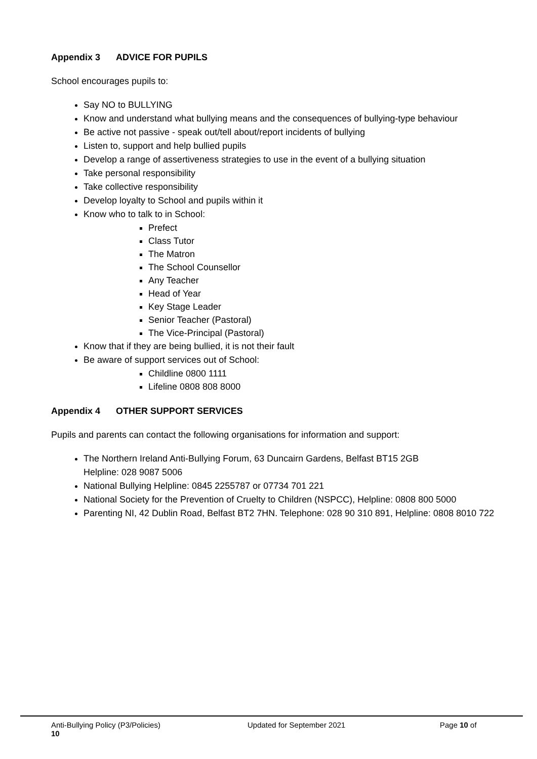Appendix 3 ADVICE FOR PUPILS
School encourages pupils to:
Say NO to BULLYING
Know and understand what bullying means and the consequences of bullying-type behaviour
Be active not passive - speak out/tell about/report incidents of bullying
Listen to, support and help bullied pupils
Develop a range of assertiveness strategies to use in the event of a bullying situation
Take personal responsibility
Take collective responsibility
Develop loyalty to School and pupils within it
Know who to talk to in School:
Prefect
Class Tutor
The Matron
The School Counsellor
Any Teacher
Head of Year
Key Stage Leader
Senior Teacher (Pastoral)
The Vice-Principal (Pastoral)
Know that if they are being bullied, it is not their fault
Be aware of support services out of School:
Childline 0800 1111
Lifeline 0808 808 8000
Appendix 4 OTHER SUPPORT SERVICES
Pupils and parents can contact the following organisations for information and support:
The Northern Ireland Anti-Bullying Forum, 63 Duncairn Gardens, Belfast BT15 2GB
Helpline: 028 9087 5006
National Bullying Helpline: 0845 2255787 or 07734 701 221
National Society for the Prevention of Cruelty to Children (NSPCC), Helpline: 0808 800 5000
Parenting NI, 42 Dublin Road, Belfast BT2 7HN. Telephone: 028 90 310 891, Helpline: 0808 8010 722
Anti-Bullying Policy (P3/Policies) Updated for September 2021 Page 10 of
10